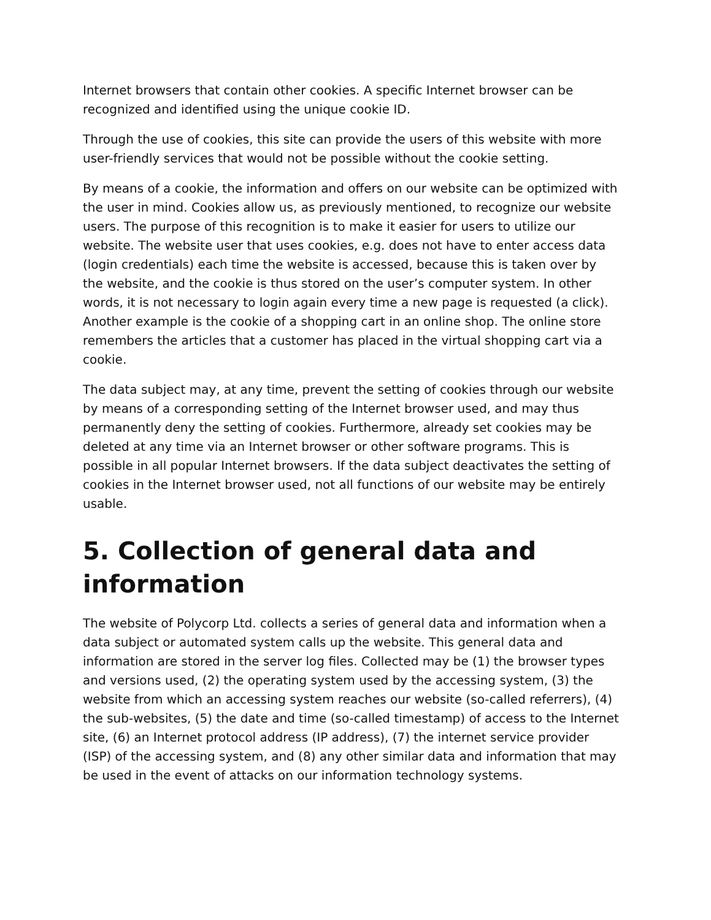Internet browsers that contain other cookies. A specific Internet browser can be recognized and identified using the unique cookie ID.
Through the use of cookies, this site can provide the users of this website with more user-friendly services that would not be possible without the cookie setting.
By means of a cookie, the information and offers on our website can be optimized with the user in mind. Cookies allow us, as previously mentioned, to recognize our website users. The purpose of this recognition is to make it easier for users to utilize our website. The website user that uses cookies, e.g. does not have to enter access data (login credentials) each time the website is accessed, because this is taken over by the website, and the cookie is thus stored on the user’s computer system. In other words, it is not necessary to login again every time a new page is requested (a click). Another example is the cookie of a shopping cart in an online shop. The online store remembers the articles that a customer has placed in the virtual shopping cart via a cookie.
The data subject may, at any time, prevent the setting of cookies through our website by means of a corresponding setting of the Internet browser used, and may thus permanently deny the setting of cookies. Furthermore, already set cookies may be deleted at any time via an Internet browser or other software programs. This is possible in all popular Internet browsers. If the data subject deactivates the setting of cookies in the Internet browser used, not all functions of our website may be entirely usable.
5. Collection of general data and information
The website of Polycorp Ltd. collects a series of general data and information when a data subject or automated system calls up the website. This general data and information are stored in the server log files. Collected may be (1) the browser types and versions used, (2) the operating system used by the accessing system, (3) the website from which an accessing system reaches our website (so-called referrers), (4) the sub-websites, (5) the date and time (so-called timestamp) of access to the Internet site, (6) an Internet protocol address (IP address), (7) the internet service provider (ISP) of the accessing system, and (8) any other similar data and information that may be used in the event of attacks on our information technology systems.